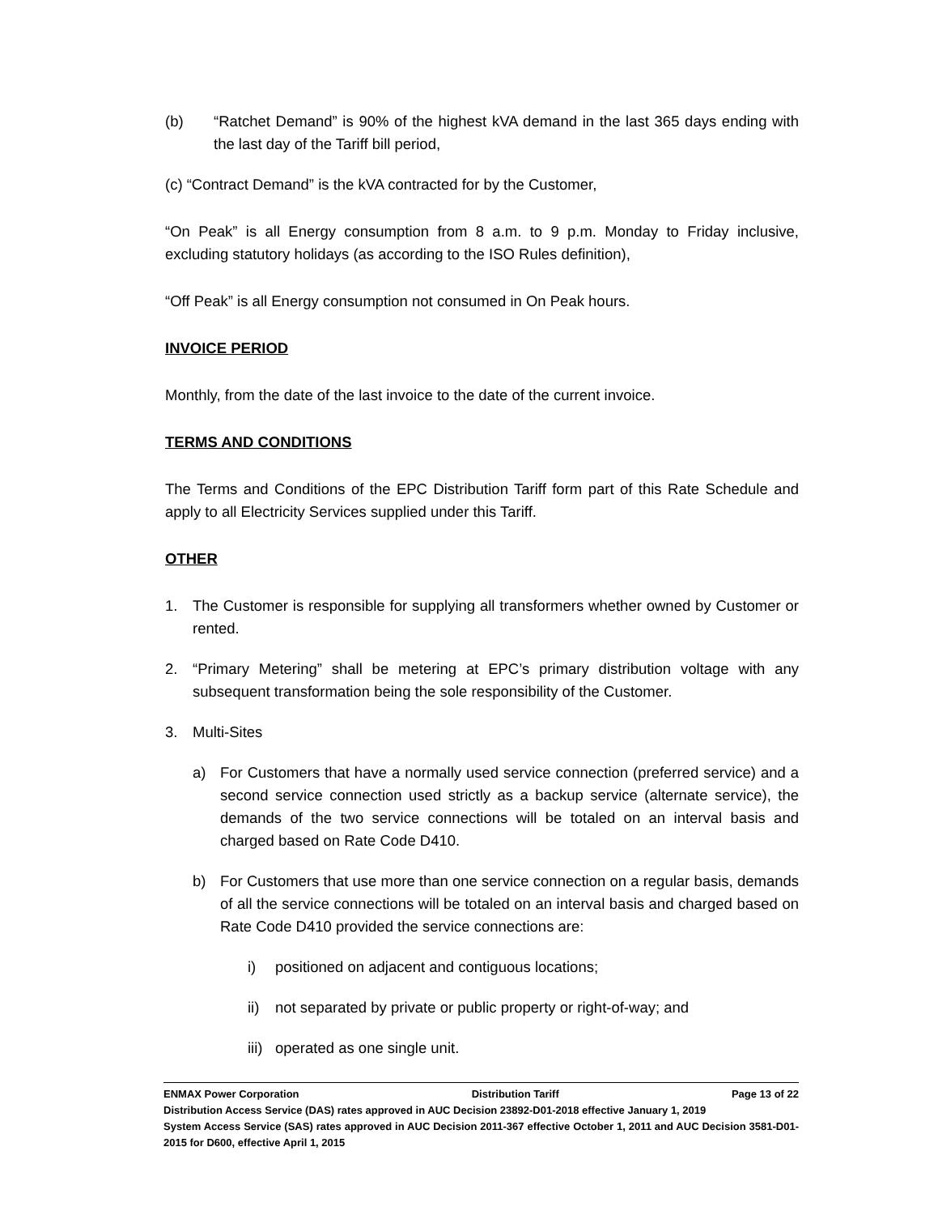(b) “Ratchet Demand” is 90% of the highest kVA demand in the last 365 days ending with the last day of the Tariff bill period,
(c) “Contract Demand” is the kVA contracted for by the Customer,
“On Peak” is all Energy consumption from 8 a.m. to 9 p.m. Monday to Friday inclusive, excluding statutory holidays (as according to the ISO Rules definition),
“Off Peak” is all Energy consumption not consumed in On Peak hours.
INVOICE PERIOD
Monthly, from the date of the last invoice to the date of the current invoice.
TERMS AND CONDITIONS
The Terms and Conditions of the EPC Distribution Tariff form part of this Rate Schedule and apply to all Electricity Services supplied under this Tariff.
OTHER
1. The Customer is responsible for supplying all transformers whether owned by Customer or rented.
2. “Primary Metering” shall be metering at EPC’s primary distribution voltage with any subsequent transformation being the sole responsibility of the Customer.
3. Multi-Sites
a) For Customers that have a normally used service connection (preferred service) and a second service connection used strictly as a backup service (alternate service), the demands of the two service connections will be totaled on an interval basis and charged based on Rate Code D410.
b) For Customers that use more than one service connection on a regular basis, demands of all the service connections will be totaled on an interval basis and charged based on Rate Code D410 provided the service connections are:
i) positioned on adjacent and contiguous locations;
ii) not separated by private or public property or right-of-way; and
iii)
operated as one single unit.
ENMAX Power Corporation Distribution Tariff Page 13 of 22
Distribution Access Service (DAS) rates approved in AUC Decision 23892-D01-2018 effective January 1, 2019
System Access Service (SAS) rates approved in AUC Decision 2011-367 effective October 1, 2011 and AUC Decision 3581-D01-2015 for D600, effective April 1, 2015